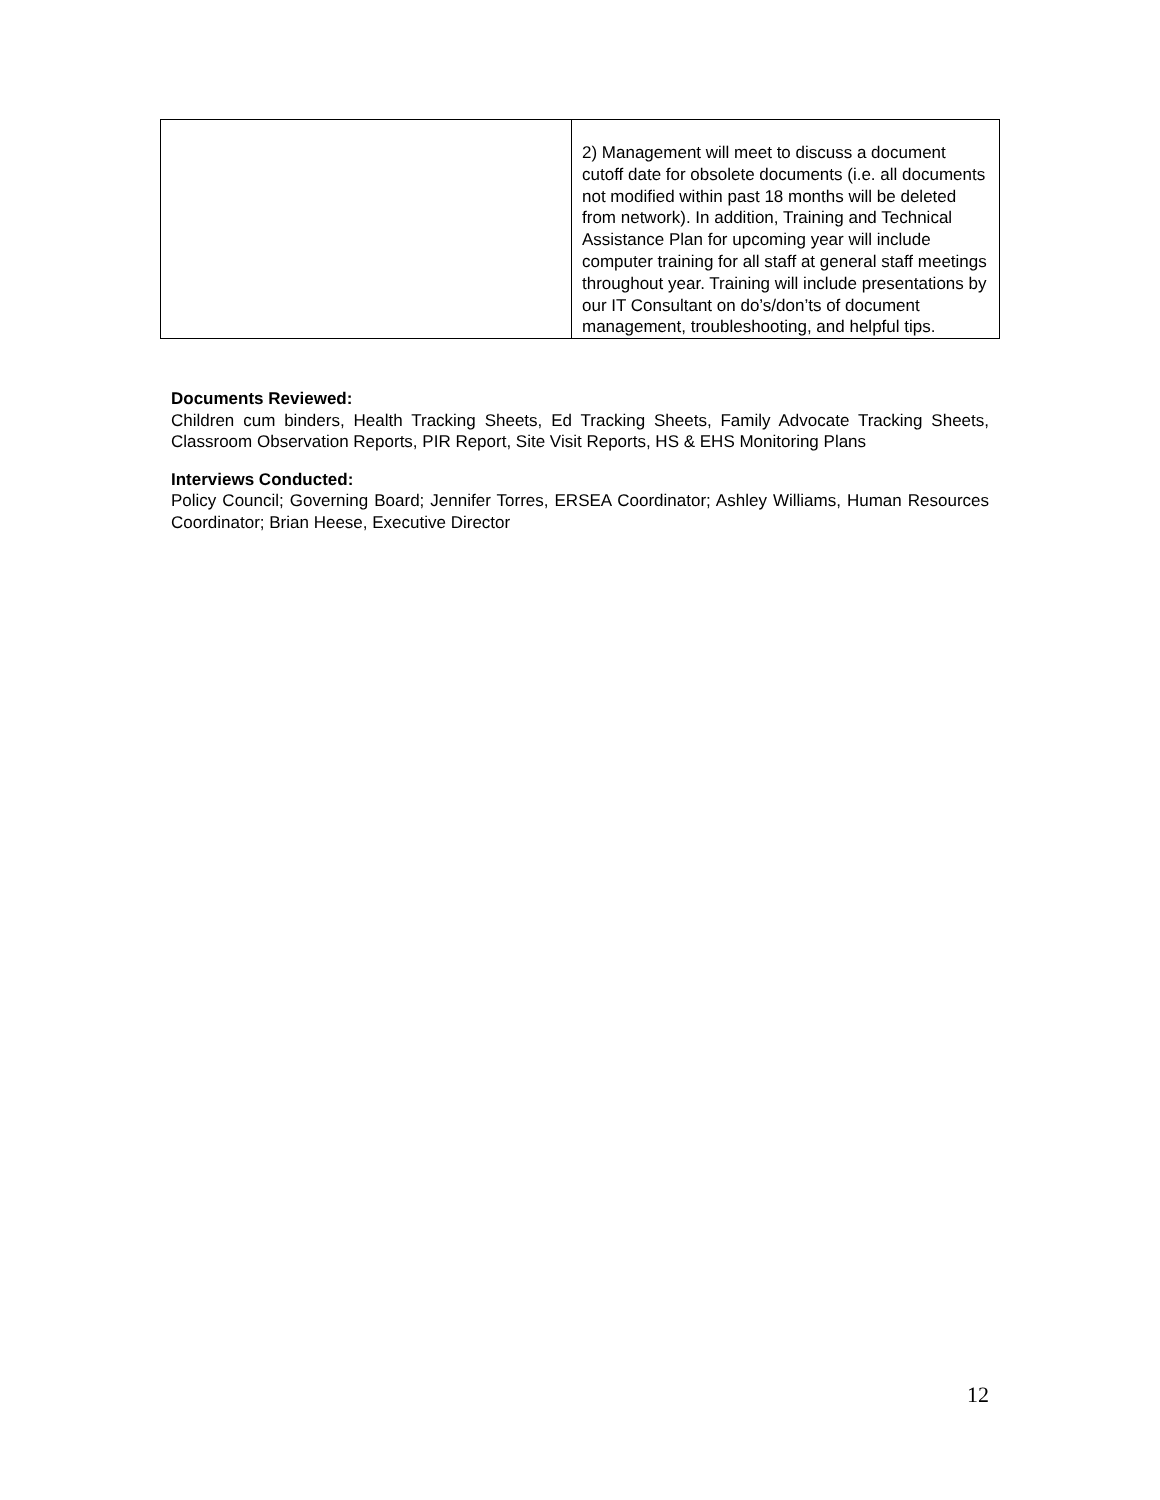| | 2) Management will meet to discuss a document cutoff date for obsolete documents (i.e. all documents not modified within past 18 months will be deleted from network). In addition, Training and Technical Assistance Plan for upcoming year will include computer training for all staff at general staff meetings throughout year. Training will include presentations by our IT Consultant on do’s/don’ts of document management, troubleshooting, and helpful tips. |
Documents Reviewed:
Children cum binders, Health Tracking Sheets, Ed Tracking Sheets, Family Advocate Tracking Sheets, Classroom Observation Reports, PIR Report, Site Visit Reports, HS & EHS Monitoring Plans
Interviews Conducted:
Policy Council; Governing Board; Jennifer Torres, ERSEA Coordinator; Ashley Williams, Human Resources Coordinator; Brian Heese, Executive Director
12